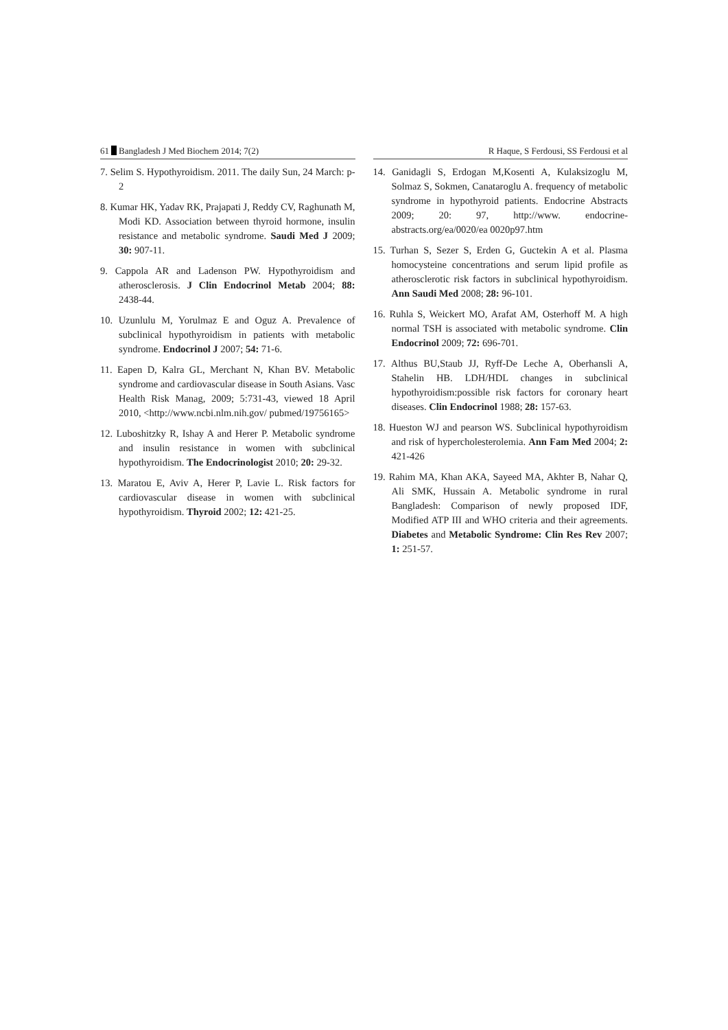61 Bangladesh J Med Biochem 2014; 7(2) R Haque, S Ferdousi, SS Ferdousi et al
7. Selim S. Hypothyroidism. 2011. The daily Sun, 24 March: p-2
8. Kumar HK, Yadav RK, Prajapati J, Reddy CV, Raghunath M, Modi KD. Association between thyroid hormone, insulin resistance and metabolic syndrome. Saudi Med J 2009; 30: 907-11.
9. Cappola AR and Ladenson PW. Hypothyroidism and atherosclerosis. J Clin Endocrinol Metab 2004; 88: 2438-44.
10. Uzunlulu M, Yorulmaz E and Oguz A. Prevalence of subclinical hypothyroidism in patients with metabolic syndrome. Endocrinol J 2007; 54: 71-6.
11. Eapen D, Kalra GL, Merchant N, Khan BV. Metabolic syndrome and cardiovascular disease in South Asians. Vasc Health Risk Manag, 2009; 5:731-43, viewed 18 April 2010, <http://www.ncbi.nlm.nih.gov/ pubmed/19756165>
12. Luboshitzky R, Ishay A and Herer P. Metabolic syndrome and insulin resistance in women with subclinical hypothyroidism. The Endocrinologist 2010; 20: 29-32.
13. Maratou E, Aviv A, Herer P, Lavie L. Risk factors for cardiovascular disease in women with subclinical hypothyroidism. Thyroid 2002; 12: 421-25.
14. Ganidagli S, Erdogan M,Kosenti A, Kulaksizoglu M, Solmaz S, Sokmen, Canataroglu A. frequency of metabolic syndrome in hypothyroid patients. Endocrine Abstracts 2009; 20: 97, http://www. endocrine-abstracts.org/ea/0020/ea 0020p97.htm
15. Turhan S, Sezer S, Erden G, Guctekin A et al. Plasma homocysteine concentrations and serum lipid profile as atherosclerotic risk factors in subclinical hypothyroidism. Ann Saudi Med 2008; 28: 96-101.
16. Ruhla S, Weickert MO, Arafat AM, Osterhoff M. A high normal TSH is associated with metabolic syndrome. Clin Endocrinol 2009; 72: 696-701.
17. Althus BU,Staub JJ, Ryff-De Leche A, Oberhansli A, Stahelin HB. LDH/HDL changes in subclinical hypothyroidism:possible risk factors for coronary heart diseases. Clin Endocrinol 1988; 28: 157-63.
18. Hueston WJ and pearson WS. Subclinical hypothyroidism and risk of hypercholesterolemia. Ann Fam Med 2004; 2: 421-426
19. Rahim MA, Khan AKA, Sayeed MA, Akhter B, Nahar Q, Ali SMK, Hussain A. Metabolic syndrome in rural Bangladesh: Comparison of newly proposed IDF, Modified ATP III and WHO criteria and their agreements. Diabetes and Metabolic Syndrome: Clin Res Rev 2007; 1: 251-57.